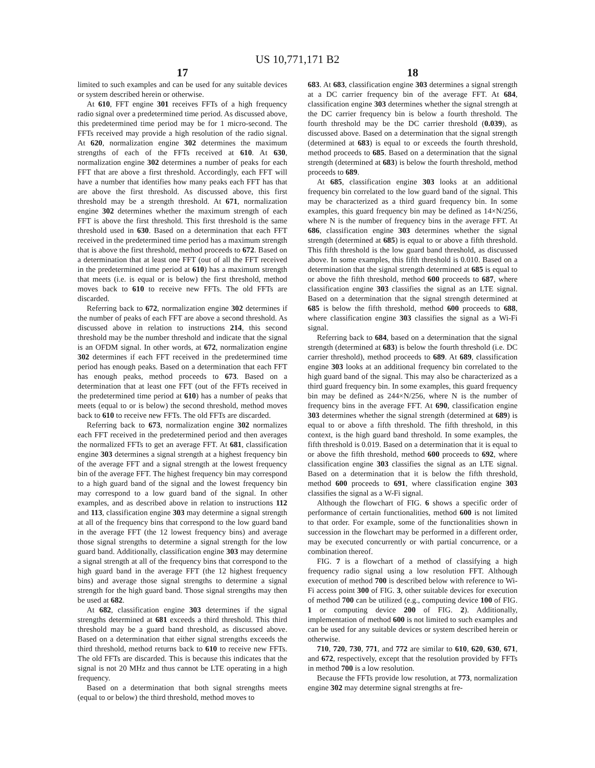US 10,771,171 B2
17 18
limited to such examples and can be used for any suitable devices or system described herein or otherwise.
At 610, FFT engine 301 receives FFTs of a high frequency radio signal over a predetermined time period. As discussed above, this predetermined time period may be for 1 micro-second. The FFTs received may provide a high resolution of the radio signal. At 620, normalization engine 302 determines the maximum strengths of each of the FFTs received at 610. At 630, normalization engine 302 determines a number of peaks for each FFT that are above a first threshold. Accordingly, each FFT will have a number that identifies how many peaks each FFT has that are above the first threshold. As discussed above, this first threshold may be a strength threshold. At 671, normalization engine 302 determines whether the maximum strength of each FFT is above the first threshold. This first threshold is the same threshold used in 630. Based on a determination that each FFT received in the predetermined time period has a maximum strength that is above the first threshold, method proceeds to 672. Based on a determination that at least one FFT (out of all the FFT received in the predetermined time period at 610) has a maximum strength that meets (i.e. is equal or is below) the first threshold, method moves back to 610 to receive new FFTs. The old FFTs are discarded.
Referring back to 672, normalization engine 302 determines if the number of peaks of each FFT are above a second threshold. As discussed above in relation to instructions 214, this second threshold may be the number threshold and indicate that the signal is an OFDM signal. In other words, at 672, normalization engine 302 determines if each FFT received in the predetermined time period has enough peaks. Based on a determination that each FFT has enough peaks, method proceeds to 673. Based on a determination that at least one FFT (out of the FFTs received in the predetermined time period at 610) has a number of peaks that meets (equal to or is below) the second threshold, method moves back to 610 to receive new FFTs. The old FFTs are discarded.
Referring back to 673, normalization engine 302 normalizes each FFT received in the predetermined period and then averages the normalized FFTs to get an average FFT. At 681, classification engine 303 determines a signal strength at a highest frequency bin of the average FFT and a signal strength at the lowest frequency bin of the average FFT. The highest frequency bin may correspond to a high guard band of the signal and the lowest frequency bin may correspond to a low guard band of the signal. In other examples, and as described above in relation to instructions 112 and 113, classification engine 303 may determine a signal strength at all of the frequency bins that correspond to the low guard band in the average FFT (the 12 lowest frequency bins) and average those signal strengths to determine a signal strength for the low guard band. Additionally, classification engine 303 may determine a signal strength at all of the frequency bins that correspond to the high guard band in the average FFT (the 12 highest frequency bins) and average those signal strengths to determine a signal strength for the high guard band. Those signal strengths may then be used at 682.
At 682, classification engine 303 determines if the signal strengths determined at 681 exceeds a third threshold. This third threshold may be a guard band threshold, as discussed above. Based on a determination that either signal strengths exceeds the third threshold, method returns back to 610 to receive new FFTs. The old FFTs are discarded. This is because this indicates that the signal is not 20 MHz and thus cannot be LTE operating in a high frequency.
Based on a determination that both signal strengths meets (equal to or below) the third threshold, method moves to
683. At 683, classification engine 303 determines a signal strength at a DC carrier frequency bin of the average FFT. At 684, classification engine 303 determines whether the signal strength at the DC carrier frequency bin is below a fourth threshold. The fourth threshold may be the DC carrier threshold (0.039), as discussed above. Based on a determination that the signal strength (determined at 683) is equal to or exceeds the fourth threshold, method proceeds to 685. Based on a determination that the signal strength (determined at 683) is below the fourth threshold, method proceeds to 689.
At 685, classification engine 303 looks at an additional frequency bin correlated to the low guard band of the signal. This may be characterized as a third guard frequency bin. In some examples, this guard frequency bin may be defined as 14×N/256, where N is the number of frequency bins in the average FFT. At 686, classification engine 303 determines whether the signal strength (determined at 685) is equal to or above a fifth threshold. This fifth threshold is the low guard band threshold, as discussed above. In some examples, this fifth threshold is 0.010. Based on a determination that the signal strength determined at 685 is equal to or above the fifth threshold, method 600 proceeds to 687, where classification engine 303 classifies the signal as an LTE signal. Based on a determination that the signal strength determined at 685 is below the fifth threshold, method 600 proceeds to 688, where classification engine 303 classifies the signal as a Wi-Fi signal.
Referring back to 684, based on a determination that the signal strength (determined at 683) is below the fourth threshold (i.e. DC carrier threshold), method proceeds to 689. At 689, classification engine 303 looks at an additional frequency bin correlated to the high guard band of the signal. This may also be characterized as a third guard frequency bin. In some examples, this guard frequency bin may be defined as 244×N/256, where N is the number of frequency bins in the average FFT. At 690, classification engine 303 determines whether the signal strength (determined at 689) is equal to or above a fifth threshold. The fifth threshold, in this context, is the high guard band threshold. In some examples, the fifth threshold is 0.019. Based on a determination that it is equal to or above the fifth threshold, method 600 proceeds to 692, where classification engine 303 classifies the signal as an LTE signal. Based on a determination that it is below the fifth threshold, method 600 proceeds to 691, where classification engine 303 classifies the signal as a W-Fi signal.
Although the flowchart of FIG. 6 shows a specific order of performance of certain functionalities, method 600 is not limited to that order. For example, some of the functionalities shown in succession in the flowchart may be performed in a different order, may be executed concurrently or with partial concurrence, or a combination thereof.
FIG. 7 is a flowchart of a method of classifying a high frequency radio signal using a low resolution FFT. Although execution of method 700 is described below with reference to Wi-Fi access point 300 of FIG. 3, other suitable devices for execution of method 700 can be utilized (e.g., computing device 100 of FIG. 1 or computing device 200 of FIG. 2). Additionally, implementation of method 600 is not limited to such examples and can be used for any suitable devices or system described herein or otherwise.
710, 720, 730, 771, and 772 are similar to 610, 620, 630, 671, and 672, respectively, except that the resolution provided by FFTs in method 700 is a low resolution.
Because the FFTs provide low resolution, at 773, normalization engine 302 may determine signal strengths at fre-